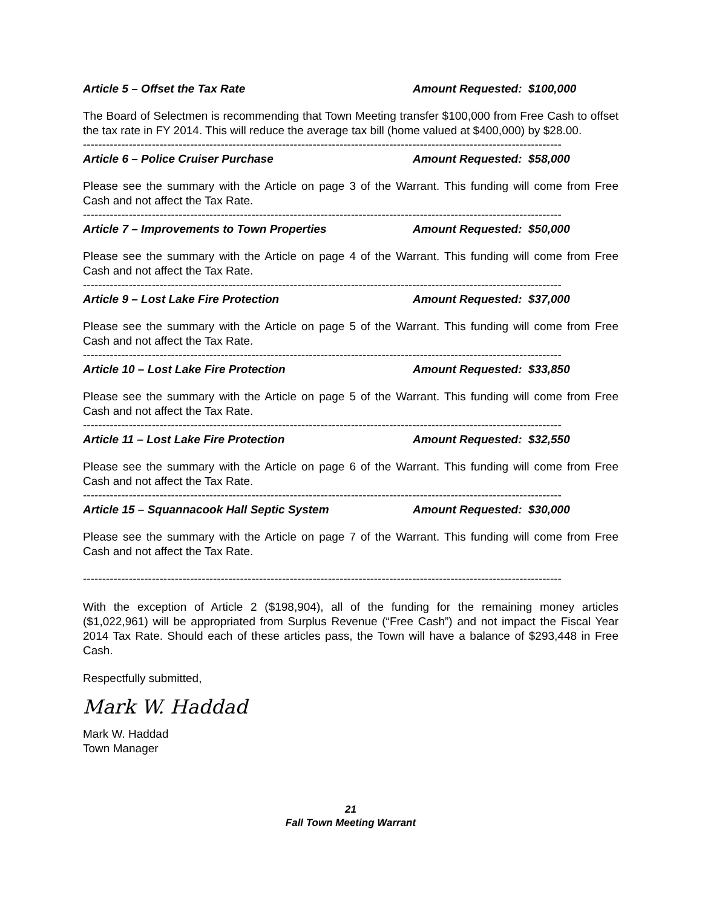Article 5 – Offset the Tax Rate Amount Requested: $100,000
The Board of Selectmen is recommending that Town Meeting transfer $100,000 from Free Cash to offset the tax rate in FY 2014. This will reduce the average tax bill (home valued at $400,000) by $28.00.
-----------------------------------------------------------------------------------------------------------------------------
Article 6 – Police Cruiser Purchase Amount Requested: $58,000
Please see the summary with the Article on page 3 of the Warrant. This funding will come from Free Cash and not affect the Tax Rate.
-----------------------------------------------------------------------------------------------------------------------------
Article 7 – Improvements to Town Properties Amount Requested: $50,000
Please see the summary with the Article on page 4 of the Warrant. This funding will come from Free Cash and not affect the Tax Rate.
-----------------------------------------------------------------------------------------------------------------------------
Article 9 – Lost Lake Fire Protection Amount Requested: $37,000
Please see the summary with the Article on page 5 of the Warrant. This funding will come from Free Cash and not affect the Tax Rate.
-----------------------------------------------------------------------------------------------------------------------------
Article 10 – Lost Lake Fire Protection Amount Requested: $33,850
Please see the summary with the Article on page 5 of the Warrant. This funding will come from Free Cash and not affect the Tax Rate.
-----------------------------------------------------------------------------------------------------------------------------
Article 11 – Lost Lake Fire Protection Amount Requested: $32,550
Please see the summary with the Article on page 6 of the Warrant. This funding will come from Free Cash and not affect the Tax Rate.
-----------------------------------------------------------------------------------------------------------------------------
Article 15 – Squannacook Hall Septic System Amount Requested: $30,000
Please see the summary with the Article on page 7 of the Warrant. This funding will come from Free Cash and not affect the Tax Rate.
-----------------------------------------------------------------------------------------------------------------------------
With the exception of Article 2 ($198,904), all of the funding for the remaining money articles ($1,022,961) will be appropriated from Surplus Revenue (“Free Cash”) and not impact the Fiscal Year 2014 Tax Rate. Should each of these articles pass, the Town will have a balance of $293,448 in Free Cash.
Respectfully submitted,
Mark W. Haddad
Mark W. Haddad
Town Manager
21
Fall Town Meeting Warrant